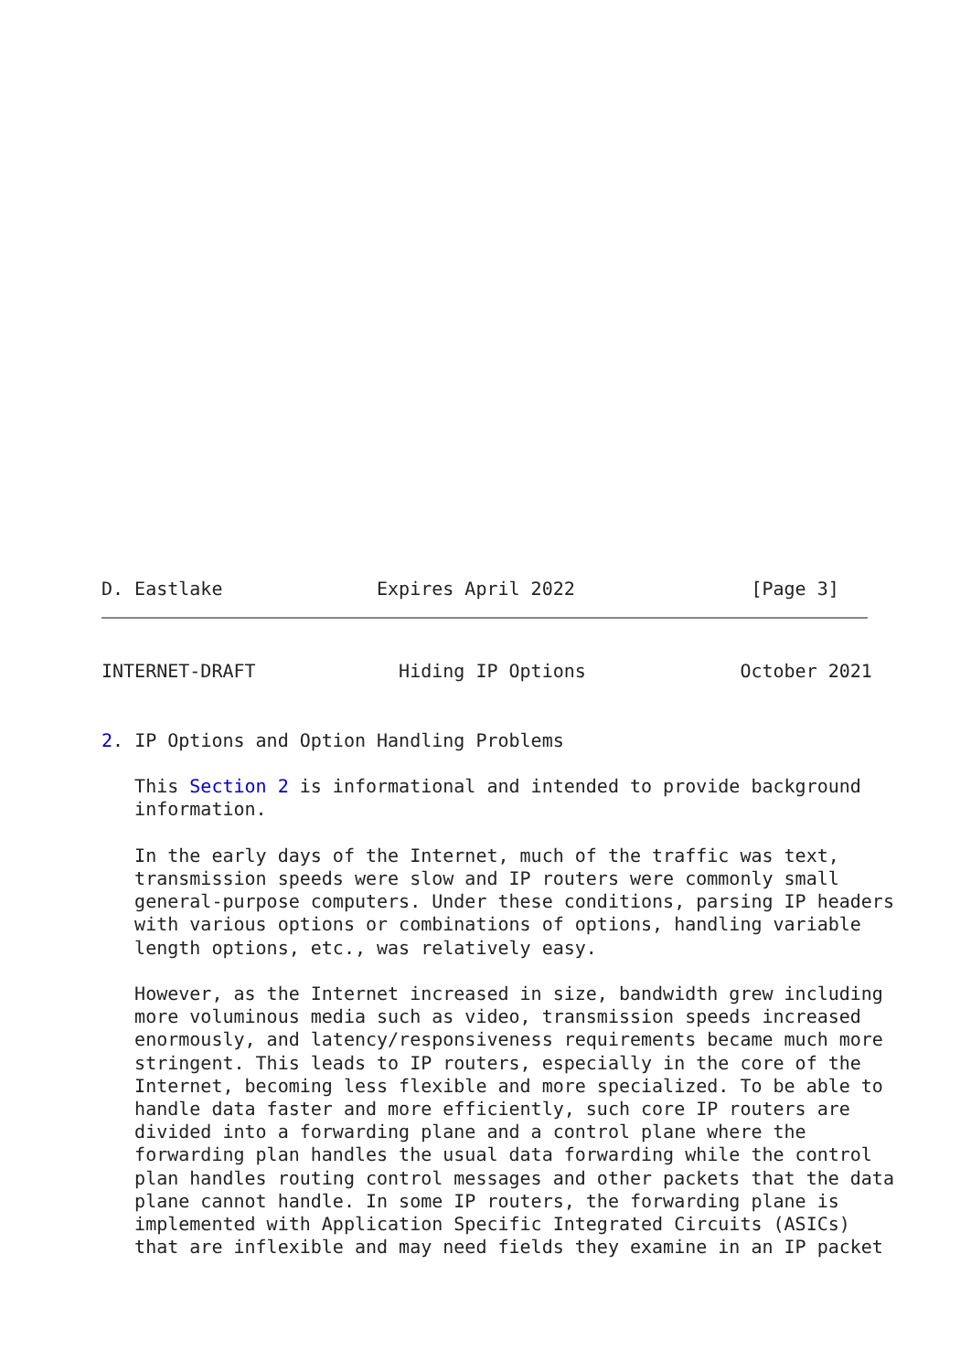D. Eastlake              Expires April 2022                [Page 3]
INTERNET-DRAFT             Hiding IP Options              October 2021


2. IP Options and Option Handling Problems

   This Section 2 is informational and intended to provide background
   information.

   In the early days of the Internet, much of the traffic was text,
   transmission speeds were slow and IP routers were commonly small
   general-purpose computers. Under these conditions, parsing IP headers
   with various options or combinations of options, handling variable
   length options, etc., was relatively easy.

   However, as the Internet increased in size, bandwidth grew including
   more voluminous media such as video, transmission speeds increased
   enormously, and latency/responsiveness requirements became much more
   stringent. This leads to IP routers, especially in the core of the
   Internet, becoming less flexible and more specialized. To be able to
   handle data faster and more efficiently, such core IP routers are
   divided into a forwarding plane and a control plane where the
   forwarding plan handles the usual data forwarding while the control
   plan handles routing control messages and other packets that the data
   plane cannot handle. In some IP routers, the forwarding plane is
   implemented with Application Specific Integrated Circuits (ASICs)
   that are inflexible and may need fields they examine in an IP packet